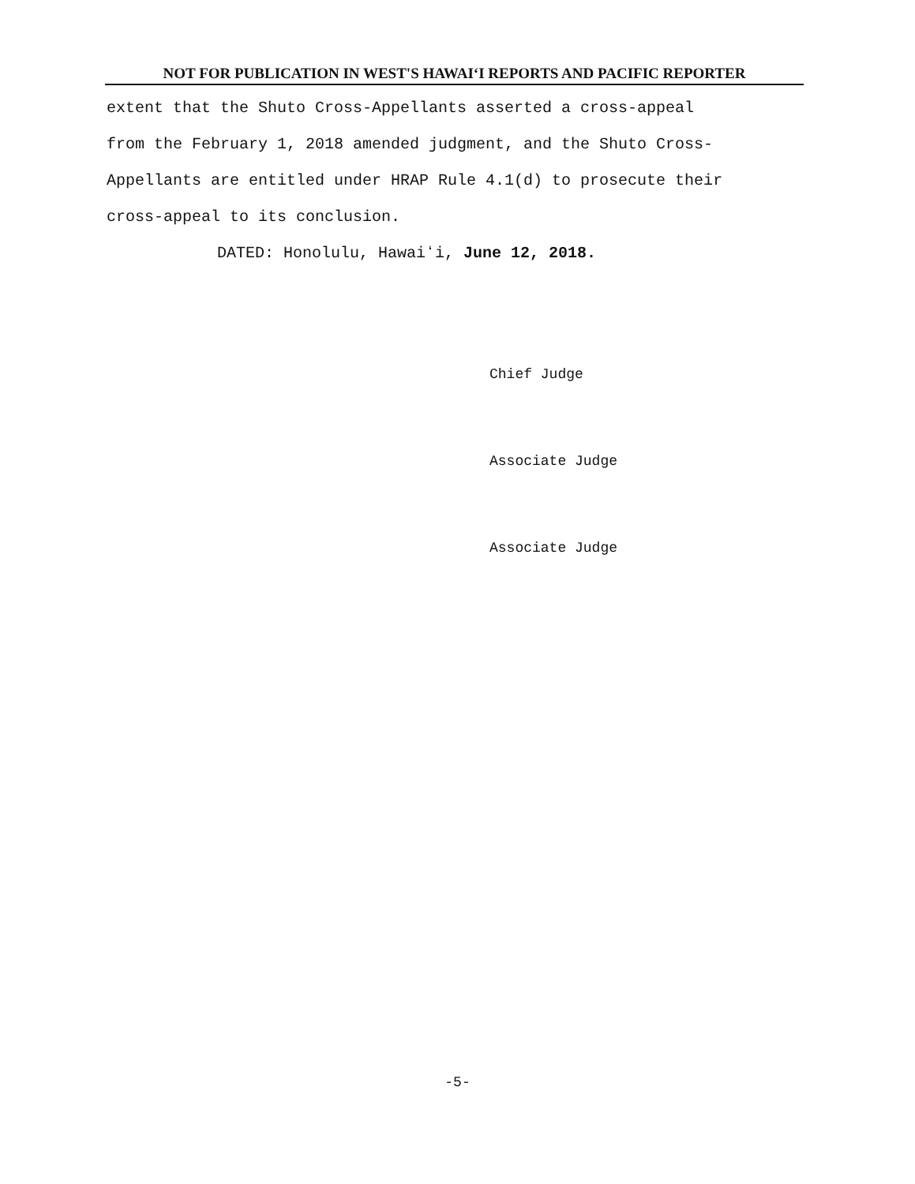NOT FOR PUBLICATION IN WEST'S HAWAIʻI REPORTS AND PACIFIC REPORTER
extent that the Shuto Cross-Appellants asserted a cross-appeal
from the February 1, 2018 amended judgment, and the Shuto Cross-
Appellants are entitled under HRAP Rule 4.1(d) to prosecute their
cross-appeal to its conclusion.
DATED: Honolulu, Hawaiʻi, June 12, 2018.
Chief Judge
Associate Judge
Associate Judge
-5-